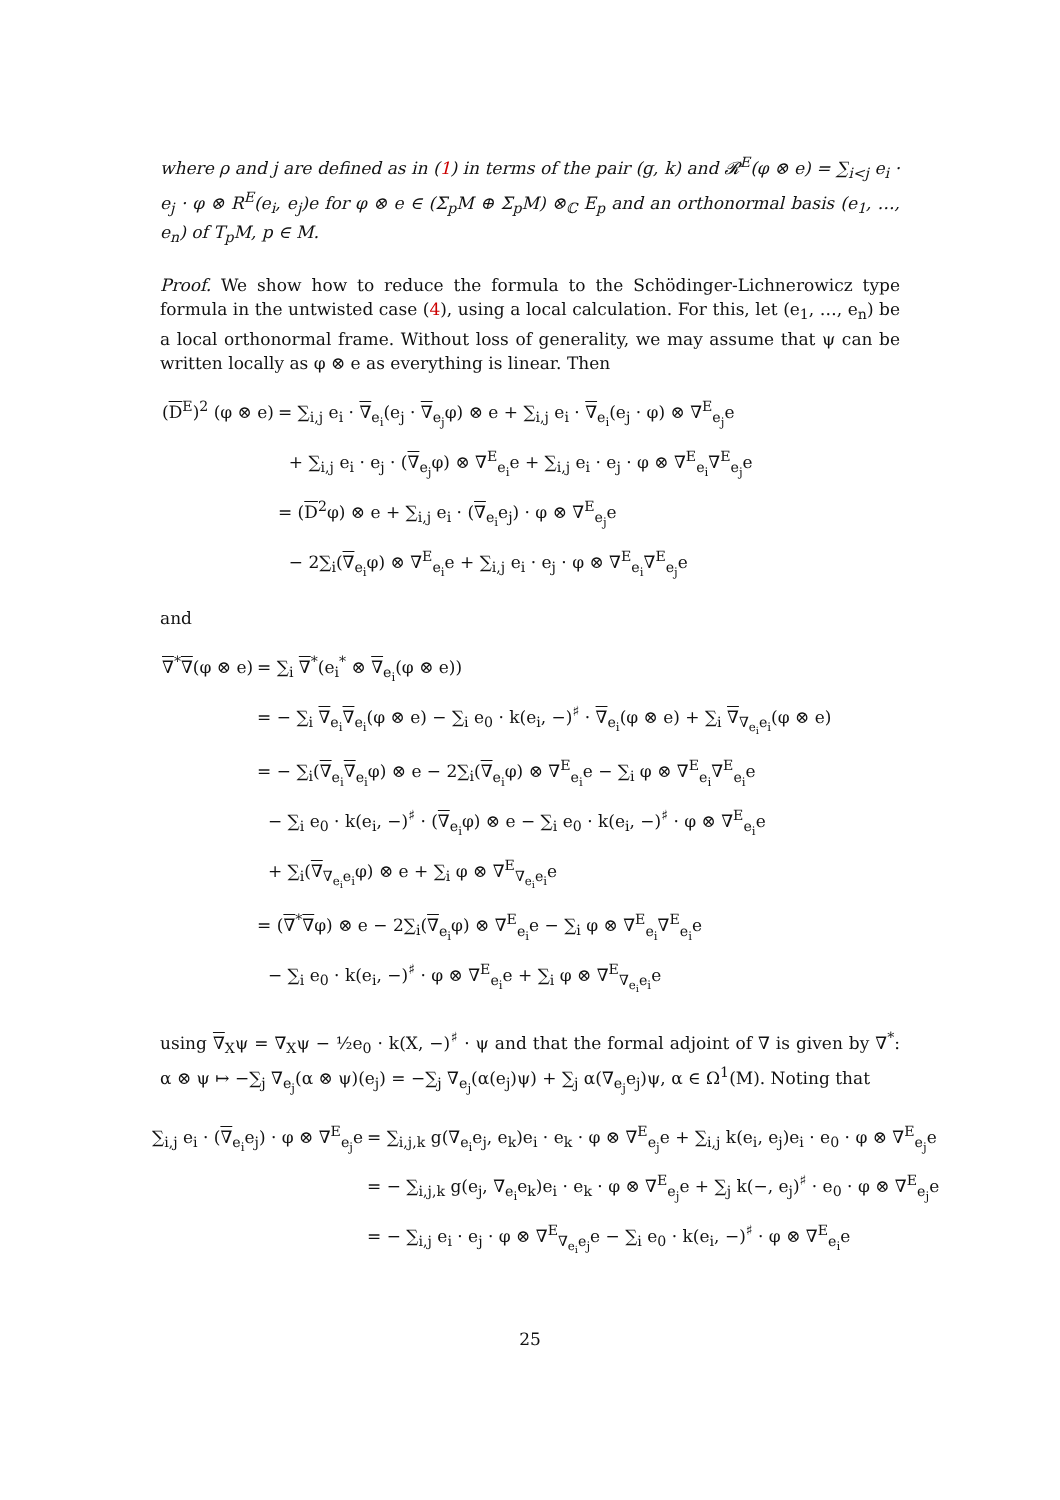where ρ and j are defined as in (1) in terms of the pair (g, k) and 𝓡<sup>E</sup>(φ ⊗ e) = ∑<sub>i<j</sub> e<sub>i</sub> · e<sub>j</sub> · φ ⊗ R<sup>E</sup>(e<sub>i</sub>, e<sub>j</sub>)e for φ ⊗ e ∈ (Σ<sub>p</sub>M ⊕ Σ<sub>p</sub>M) ⊗<sub>ℂ</sub> E<sub>p</sub> and an orthonormal basis (e<sub>1</sub>, …, e<sub>n</sub>) of T<sub>p</sub>M, p ∈ M.
Proof. We show how to reduce the formula to the Schödinger-Lichnerowicz type formula in the untwisted case (4), using a local calculation. For this, let (e<sub>1</sub>, …, e<sub>n</sub>) be a local orthonormal frame. Without loss of generality, we may assume that ψ can be written locally as φ ⊗ e as everything is linear. Then
| ( D<sup>E</sup>)<sup>2</sup> (φ ⊗ e) | = ∑<sub>i,j</sub> e<sub>i</sub> · ∇<sub>e<sub>i</sub></sub>(e<sub>j</sub> · ∇<sub>e<sub>j</sub></sub>φ) ⊗ e + ∑<sub>i,j</sub> e<sub>i</sub> · ∇<sub>e<sub>i</sub></sub>(e<sub>j</sub> · φ) ⊗ ∇<sup>E</sup><sub>e<sub>j</sub></sub>e |
| | + ∑<sub>i,j</sub> e<sub>i</sub> · e<sub>j</sub> · ( ∇<sub>e<sub>j</sub></sub>φ) ⊗ ∇<sup>E</sup><sub>e<sub>i</sub></sub>e + ∑<sub>i,j</sub> e<sub>i</sub> · e<sub>j</sub> · φ ⊗ ∇<sup>E</sup><sub>e<sub>i</sub></sub>∇<sup>E</sup><sub>e<sub>j</sub></sub>e |
| | = ( D<sup>2</sup>φ) ⊗ e + ∑<sub>i,j</sub> e<sub>i</sub> · ( ∇<sub>e<sub>i</sub></sub>e<sub>j</sub>) · φ ⊗ ∇<sup>E</sup><sub>e<sub>j</sub></sub>e |
| | − 2∑<sub>i</sub>( ∇<sub>e<sub>i</sub></sub>φ) ⊗ ∇<sup>E</sup><sub>e<sub>i</sub></sub>e + ∑<sub>i,j</sub> e<sub>i</sub> · e<sub>j</sub> · φ ⊗ ∇<sup>E</sup><sub>e<sub>i</sub></sub>∇<sup>E</sup><sub>e<sub>j</sub></sub>e |
and
| ∇<sup>*</sup> ∇ (φ ⊗ e) | = ∑<sub>i</sub> ∇<sup>*</sup>(e<sub>i</sub><sup>*</sup> ⊗ ∇<sub>e<sub>i</sub></sub>(φ ⊗ e)) |
| | = − ∑<sub>i</sub> ∇<sub>e<sub>i</sub></sub> ∇<sub>e<sub>i</sub></sub>(φ ⊗ e) − ∑<sub>i</sub> e<sub>0</sub> · k(e<sub>i</sub>, −)<sup>♯</sup> · ∇<sub>e<sub>i</sub></sub>(φ ⊗ e) + ∑<sub>i</sub> ∇<sub>∇<sub>e<sub>i</sub></sub>e<sub>i</sub></sub>(φ ⊗ e) |
| | = − ∑<sub>i</sub>( ∇<sub>e<sub>i</sub></sub> ∇<sub>e<sub>i</sub></sub>φ) ⊗ e − 2∑<sub>i</sub>( ∇<sub>e<sub>i</sub></sub>φ) ⊗ ∇<sup>E</sup><sub>e<sub>i</sub></sub>e − ∑<sub>i</sub> φ ⊗ ∇<sup>E</sup><sub>e<sub>i</sub></sub>∇<sup>E</sup><sub>e<sub>i</sub></sub>e |
| | − ∑<sub>i</sub> e<sub>0</sub> · k(e<sub>i</sub>, −)<sup>♯</sup> · ( ∇<sub>e<sub>i</sub></sub>φ) ⊗ e − ∑<sub>i</sub> e<sub>0</sub> · k(e<sub>i</sub>, −)<sup>♯</sup> · φ ⊗ ∇<sup>E</sup><sub>e<sub>i</sub></sub>e |
| | + ∑<sub>i</sub>( ∇<sub>∇<sub>e<sub>i</sub></sub>e<sub>i</sub></sub>φ) ⊗ e + ∑<sub>i</sub> φ ⊗ ∇<sup>E</sup><sub>∇<sub>e<sub>i</sub></sub>e<sub>i</sub></sub>e |
| | = ( ∇<sup>*</sup> ∇ φ) ⊗ e − 2∑<sub>i</sub>( ∇<sub>e<sub>i</sub></sub>φ) ⊗ ∇<sup>E</sup><sub>e<sub>i</sub></sub>e − ∑<sub>i</sub> φ ⊗ ∇<sup>E</sup><sub>e<sub>i</sub></sub>∇<sup>E</sup><sub>e<sub>i</sub></sub>e |
| | − ∑<sub>i</sub> e<sub>0</sub> · k(e<sub>i</sub>, −)<sup>♯</sup> · φ ⊗ ∇<sup>E</sup><sub>e<sub>i</sub></sub>e + ∑<sub>i</sub> φ ⊗ ∇<sup>E</sup><sub>∇<sub>e<sub>i</sub></sub>e<sub>i</sub></sub>e |
using ∇<sub>X</sub>ψ = ∇<sub>X</sub>ψ − ½e<sub>0</sub> · k(X, −)<sup>♯</sup> · ψ and that the formal adjoint of ∇ is given by ∇<sup>*</sup>: α ⊗ ψ ↦ −∑<sub>j</sub> ∇<sub>e<sub>j</sub></sub>(α ⊗ ψ)(e<sub>j</sub>) = −∑<sub>j</sub> ∇<sub>e<sub>j</sub></sub>(α(e<sub>j</sub>)ψ) + ∑<sub>j</sub> α(∇<sub>e<sub>j</sub></sub>e<sub>j</sub>)ψ, α ∈ Ω<sup>1</sup>(M). Noting that
| ∑<sub>i,j</sub> e<sub>i</sub> · ( ∇<sub>e<sub>i</sub></sub>e<sub>j</sub>) · φ ⊗ ∇<sup>E</sup><sub>e<sub>j</sub></sub>e | = ∑<sub>i,j,k</sub> g(∇<sub>e<sub>i</sub></sub>e<sub>j</sub>, e<sub>k</sub>)e<sub>i</sub> · e<sub>k</sub> · φ ⊗ ∇<sup>E</sup><sub>e<sub>j</sub></sub>e + ∑<sub>i,j</sub> k(e<sub>i</sub>, e<sub>j</sub>)e<sub>i</sub> · e<sub>0</sub> · φ ⊗ ∇<sup>E</sup><sub>e<sub>j</sub></sub>e |
| | = − ∑<sub>i,j,k</sub> g(e<sub>j</sub>, ∇<sub>e<sub>i</sub></sub>e<sub>k</sub>)e<sub>i</sub> · e<sub>k</sub> · φ ⊗ ∇<sup>E</sup><sub>e<sub>j</sub></sub>e + ∑<sub>j</sub> k(−, e<sub>j</sub>)<sup>♯</sup> · e<sub>0</sub> · φ ⊗ ∇<sup>E</sup><sub>e<sub>j</sub></sub>e |
| | = − ∑<sub>i,j</sub> e<sub>i</sub> · e<sub>j</sub> · φ ⊗ ∇<sup>E</sup><sub>∇<sub>e<sub>i</sub></sub>e<sub>j</sub></sub>e − ∑<sub>i</sub> e<sub>0</sub> · k(e<sub>i</sub>, −)<sup>♯</sup> · φ ⊗ ∇<sup>E</sup><sub>e<sub>i</sub></sub>e |
25